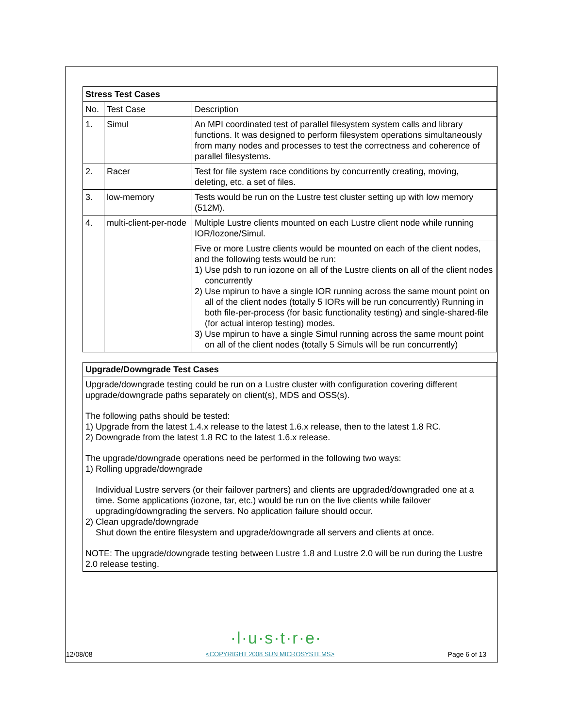| Stress Test Cases | | |
| --- | --- | --- |
| No. | Test Case | Description |
| 1. | Simul | An MPI coordinated test of parallel filesystem system calls and library functions. It was designed to perform filesystem operations simultaneously from many nodes and processes to test the correctness and coherence of parallel filesystems. |
| 2. | Racer | Test for file system race conditions by concurrently creating, moving, deleting, etc. a set of files. |
| 3. | low-memory | Tests would be run on the Lustre test cluster setting up with low memory (512M). |
| 4. | multi-client-per-node | Multiple Lustre clients mounted on each Lustre client node while running IOR/Iozone/Simul. |
| | | Five or more Lustre clients would be mounted on each of the client nodes, and the following tests would be run: 1) Use pdsh to run iozone on all of the Lustre clients on all of the client nodes concurrently 2) Use mpirun to have a single IOR running across the same mount point on all of the client nodes (totally 5 IORs will be run concurrently) Running in both file-per-process (for basic functionality testing) and single-shared-file (for actual interop testing) modes. 3) Use mpirun to have a single Simul running across the same mount point on all of the client nodes (totally 5 Simuls will be run concurrently) |
Upgrade/Downgrade Test Cases
Upgrade/downgrade testing could be run on a Lustre cluster with configuration covering different upgrade/downgrade paths separately on client(s), MDS and OSS(s).
The following paths should be tested:
1) Upgrade from the latest 1.4.x release to the latest 1.6.x release, then to the latest 1.8 RC.
2) Downgrade from the latest 1.8 RC to the latest 1.6.x release.
The upgrade/downgrade operations need be performed in the following two ways:
1) Rolling upgrade/downgrade
Individual Lustre servers (or their failover partners) and clients are upgraded/downgraded one at a time. Some applications (iozone, tar, etc.) would be run on the live clients while failover upgrading/downgrading the servers. No application failure should occur.
2) Clean upgrade/downgrade
Shut down the entire filesystem and upgrade/downgrade all servers and clients at once.
NOTE: The upgrade/downgrade testing between Lustre 1.8 and Lustre 2.0 will be run during the Lustre 2.0 release testing.
·l·u·s·t·r·e·
12/08/08 <COPYRIGHT 2008 SUN MICROSYSTEMS> Page 6 of 13